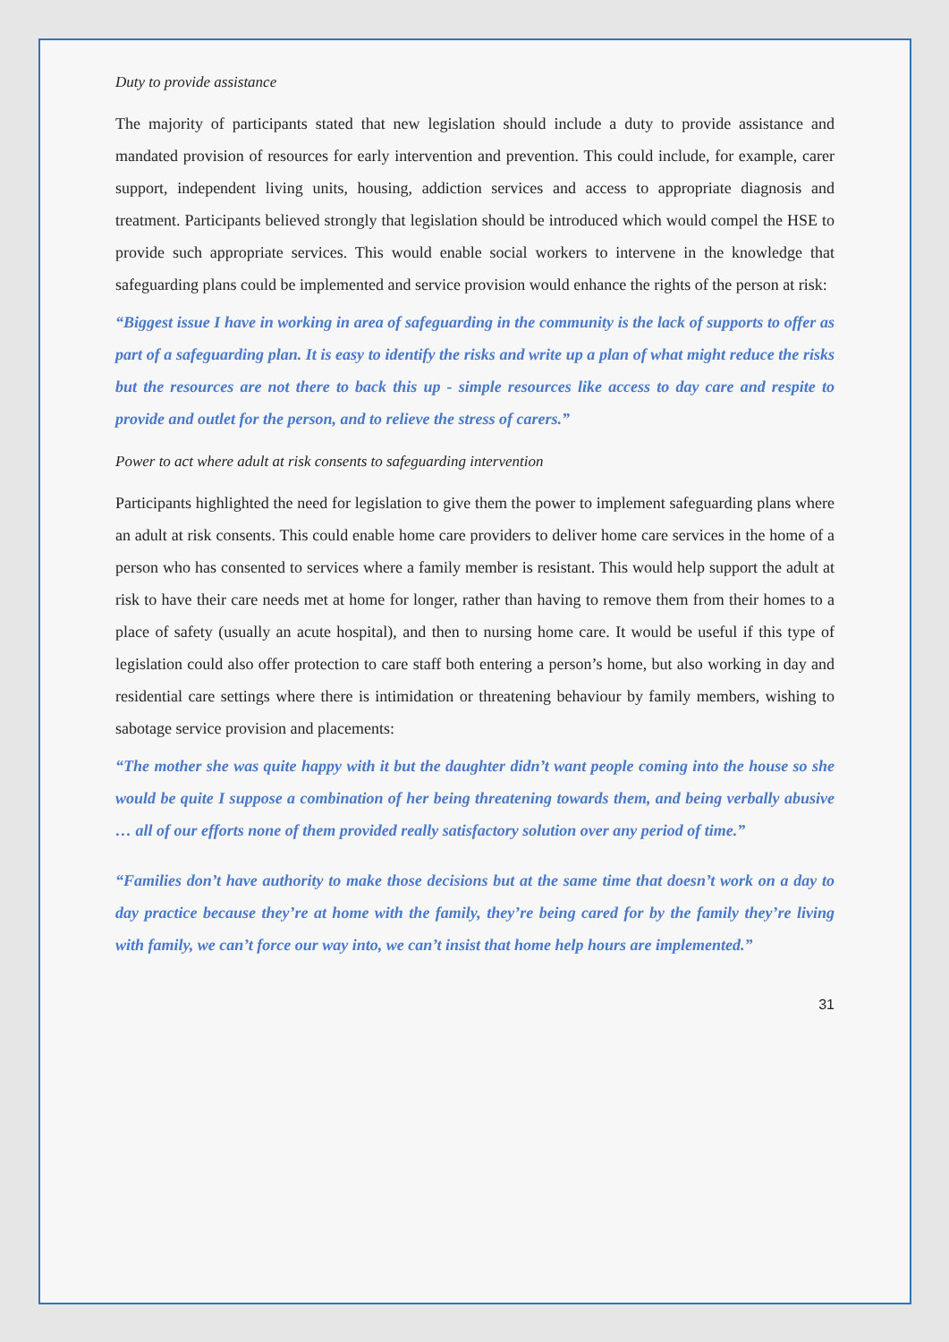Duty to provide assistance
The majority of participants stated that new legislation should include a duty to provide assistance and mandated provision of resources for early intervention and prevention. This could include, for example, carer support, independent living units, housing, addiction services and access to appropriate diagnosis and treatment. Participants believed strongly that legislation should be introduced which would compel the HSE to provide such appropriate services. This would enable social workers to intervene in the knowledge that safeguarding plans could be implemented and service provision would enhance the rights of the person at risk:
“Biggest issue I have in working in area of safeguarding in the community is the lack of supports to offer as part of a safeguarding plan. It is easy to identify the risks and write up a plan of what might reduce the risks but the resources are not there to back this up - simple resources like access to day care and respite to provide and outlet for the person, and to relieve the stress of carers.”
Power to act where adult at risk consents to safeguarding intervention
Participants highlighted the need for legislation to give them the power to implement safeguarding plans where an adult at risk consents. This could enable home care providers to deliver home care services in the home of a person who has consented to services where a family member is resistant. This would help support the adult at risk to have their care needs met at home for longer, rather than having to remove them from their homes to a place of safety (usually an acute hospital), and then to nursing home care. It would be useful if this type of legislation could also offer protection to care staff both entering a person’s home, but also working in day and residential care settings where there is intimidation or threatening behaviour by family members, wishing to sabotage service provision and placements:
“The mother she was quite happy with it but the daughter didn’t want people coming into the house so she would be quite I suppose a combination of her being threatening towards them, and being verbally abusive … all of our efforts none of them provided really satisfactory solution over any period of time.”
“Families don’t have authority to make those decisions but at the same time that doesn’t work on a day to day practice because they’re at home with the family, they’re being cared for by the family they’re living with family, we can’t force our way into, we can’t insist that home help hours are implemented.”
31